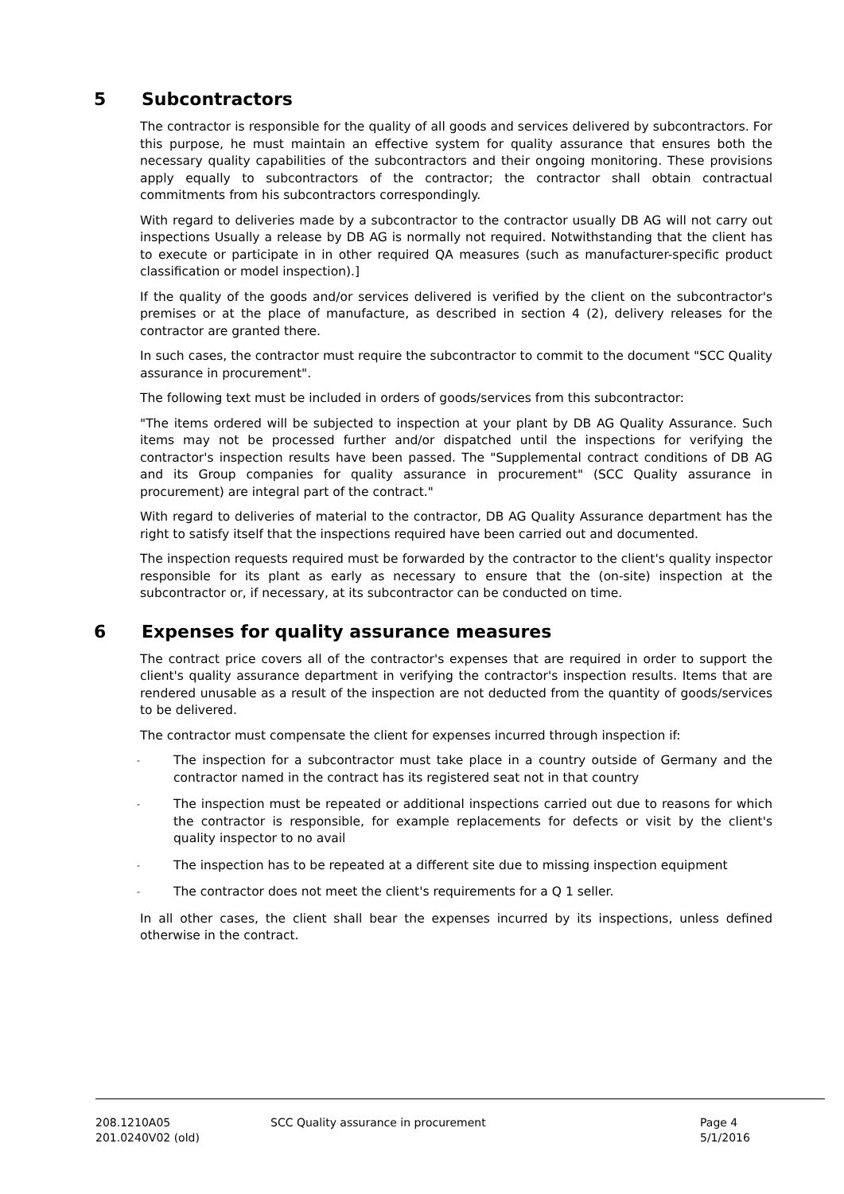5 Subcontractors
The contractor is responsible for the quality of all goods and services delivered by subcontractors. For this purpose, he must maintain an effective system for quality assurance that ensures both the necessary quality capabilities of the subcontractors and their ongoing monitoring. These provisions apply equally to subcontractors of the contractor; the contractor shall obtain contractual commitments from his subcontractors correspondingly.
With regard to deliveries made by a subcontractor to the contractor usually DB AG will not carry out inspections Usually a release by DB AG is normally not required. Notwithstanding that the client has to execute or participate in in other required QA measures (such as manufacturer-specific product classification or model inspection).]
If the quality of the goods and/or services delivered is verified by the client on the subcontractor's premises or at the place of manufacture, as described in section 4 (2), delivery releases for the contractor are granted there.
In such cases, the contractor must require the subcontractor to commit to the document "SCC Quality assurance in procurement".
The following text must be included in orders of goods/services from this subcontractor:
"The items ordered will be subjected to inspection at your plant by DB AG Quality Assurance. Such items may not be processed further and/or dispatched until the inspections for verifying the contractor's inspection results have been passed. The "Supplemental contract conditions of DB AG and its Group companies for quality assurance in procurement" (SCC Quality assurance in procurement) are integral part of the contract."
With regard to deliveries of material to the contractor, DB AG Quality Assurance department has the right to satisfy itself that the inspections required have been carried out and documented.
The inspection requests required must be forwarded by the contractor to the client's quality inspector responsible for its plant as early as necessary to ensure that the (on-site) inspection at the subcontractor or, if necessary, at its subcontractor can be conducted on time.
6 Expenses for quality assurance measures
The contract price covers all of the contractor's expenses that are required in order to support the client's quality assurance department in verifying the contractor's inspection results. Items that are rendered unusable as a result of the inspection are not deducted from the quantity of goods/services to be delivered.
The contractor must compensate the client for expenses incurred through inspection if:
- The inspection for a subcontractor must take place in a country outside of Germany and the contractor named in the contract has its registered seat not in that country
- The inspection must be repeated or additional inspections carried out due to reasons for which the contractor is responsible, for example replacements for defects or visit by the client's quality inspector to no avail
- The inspection has to be repeated at a different site due to missing inspection equipment
- The contractor does not meet the client's requirements for a Q 1 seller.
In all other cases, the client shall bear the expenses incurred by its inspections, unless defined otherwise in the contract.
208.1210A05
201.0240V02 (old)
SCC Quality assurance in procurement Page 4
5/1/2016